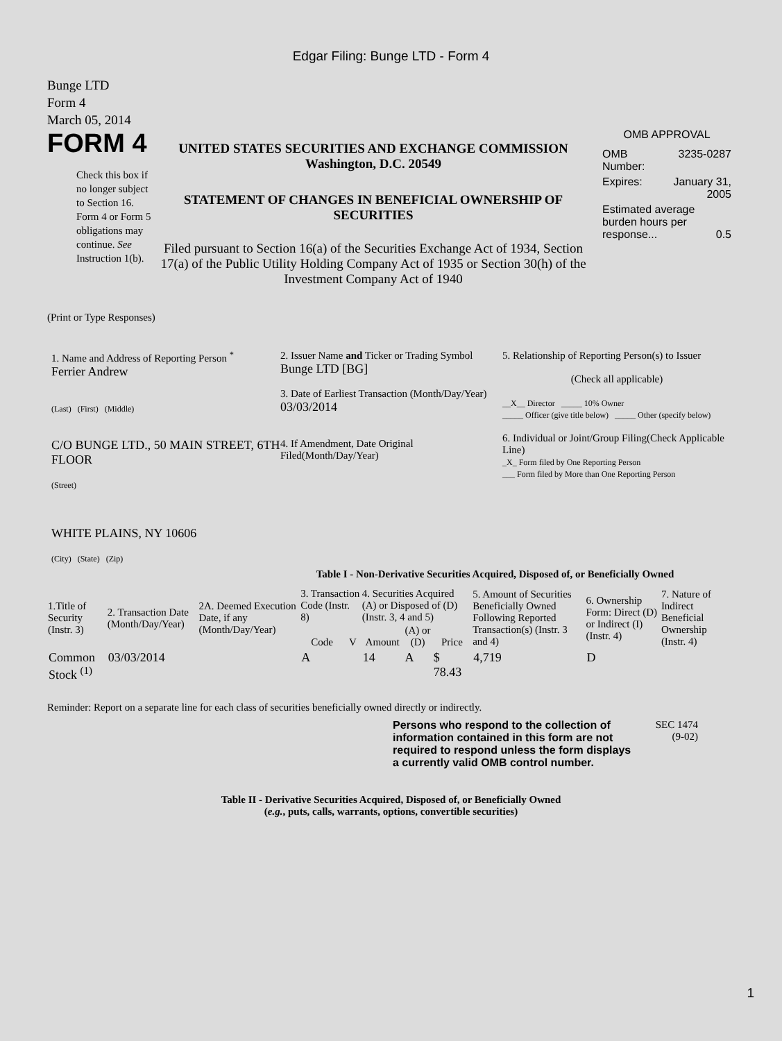Edgar Filing: Bunge LTD - Form 4
Bunge LTD
Form 4
March 05, 2014
FORM 4
Check this box if no longer subject to Section 16. Form 4 or Form 5 obligations may continue. See Instruction 1(b).
UNITED STATES SECURITIES AND EXCHANGE COMMISSION
Washington, D.C. 20549
STATEMENT OF CHANGES IN BENEFICIAL OWNERSHIP OF SECURITIES
Filed pursuant to Section 16(a) of the Securities Exchange Act of 1934, Section 17(a) of the Public Utility Holding Company Act of 1935 or Section 30(h) of the Investment Company Act of 1940
OMB APPROVAL
| OMB Number: | 3235-0287 |
| Expires: | January 31, 2005 |
| Estimated average burden hours per response... 0.5 | |
(Print or Type Responses)
1. Name and Address of Reporting Person <sup>*</sup>
Ferrier Andrew
(Last) (First) (Middle)
C/O BUNGE LTD., 50 MAIN STREET, 6TH FLOOR
(Street)
WHITE PLAINS, NY 10606
(City) (State) (Zip)
2. Issuer Name and Ticker or Trading Symbol
Bunge LTD [BG]
3. Date of Earliest Transaction (Month/Day/Year)
03/03/2014
4. If Amendment, Date Original Filed(Month/Day/Year)
5. Relationship of Reporting Person(s) to Issuer
(Check all applicable)
__X__ Director _____ 10% Owner
_____ Officer (give title below) _____ Other (specify below)
6. Individual or Joint/Group Filing(Check Applicable Line)
_X_ Form filed by One Reporting Person
___ Form filed by More than One Reporting Person
Table I - Non-Derivative Securities Acquired, Disposed of, or Beneficially Owned
| 1.Title of Security (Instr. 3) | 2. Transaction Date (Month/Day/Year) | 2A. Deemed Execution Date, if any (Month/Day/Year) | 3. Transaction Code (Instr. 8) | | 4. Securities Acquired (A) or Disposed of (D) (Instr. 3, 4 and 5) | | | 5. Amount of Securities Beneficially Owned Following Reported Transaction(s) (Instr. 3 and 4) | 6. Ownership Form: Direct (D) or Indirect (I) (Instr. 4) | 7. Nature of Indirect Beneficial Ownership (Instr. 4) |
| --- | --- | --- | --- | --- | --- | --- | --- | --- | --- | --- |
| | | | Code | V | Amount | (A) or (D) | Price | | | |
| Common Stock <sup>(1)</sup> | 03/03/2014 | | A | | 14 | A | $ 78.43 | 4,719 | D | |
Reminder: Report on a separate line for each class of securities beneficially owned directly or indirectly.
Persons who respond to the collection of information contained in this form are not required to respond unless the form displays a currently valid OMB control number.
SEC 1474
(9-02)
Table II - Derivative Securities Acquired, Disposed of, or Beneficially Owned
(e.g., puts, calls, warrants, options, convertible securities)
1